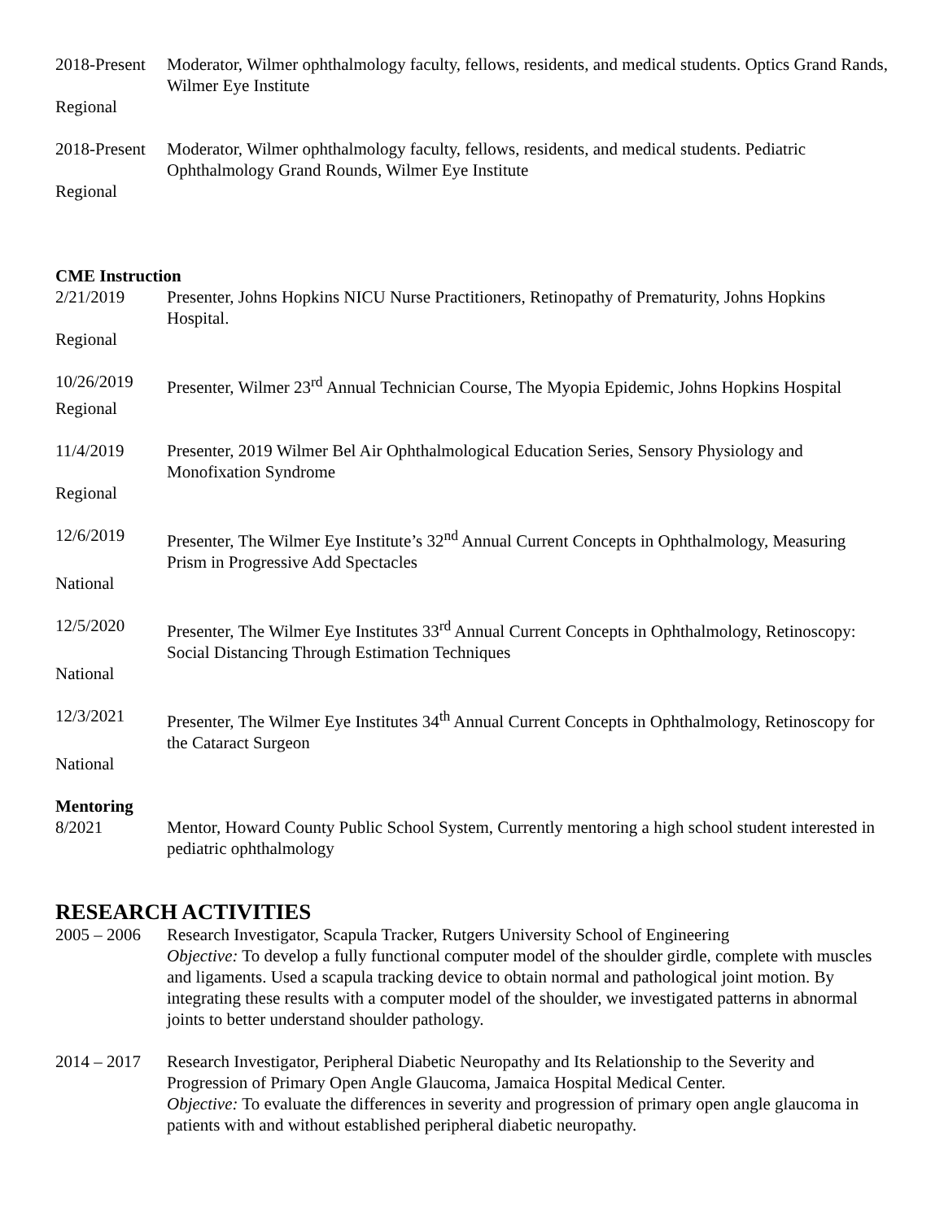2018-Present
Moderator, Wilmer ophthalmology faculty, fellows, residents, and medical students. Optics Grand Rands, Wilmer Eye Institute
Regional
2018-Present
Moderator, Wilmer ophthalmology faculty, fellows, residents, and medical students. Pediatric Ophthalmology Grand Rounds, Wilmer Eye Institute
Regional
CME Instruction
2/21/2019 Presenter, Johns Hopkins NICU Nurse Practitioners, Retinopathy of Prematurity, Johns Hopkins Hospital.
Regional
10/26/2019 Presenter, Wilmer 23<sup>rd</sup> Annual Technician Course, The Myopia Epidemic, Johns Hopkins Hospital
Regional
11/4/2019 Presenter, 2019 Wilmer Bel Air Ophthalmological Education Series, Sensory Physiology and Monofixation Syndrome
Regional
12/6/2019 Presenter, The Wilmer Eye Institute’s 32<sup>nd</sup> Annual Current Concepts in Ophthalmology, Measuring Prism in Progressive Add Spectacles
National
12/5/2020 Presenter, The Wilmer Eye Institutes 33<sup>rd</sup> Annual Current Concepts in Ophthalmology, Retinoscopy: Social Distancing Through Estimation Techniques
National
12/3/2021 Presenter, The Wilmer Eye Institutes 34<sup>th</sup> Annual Current Concepts in Ophthalmology, Retinoscopy for the Cataract Surgeon
National
Mentoring
8/2021 Mentor, Howard County Public School System, Currently mentoring a high school student interested in pediatric ophthalmology
RESEARCH ACTIVITIES
2005 – 2006
Research Investigator, Scapula Tracker, Rutgers University School of Engineering
Objective: To develop a fully functional computer model of the shoulder girdle, complete with muscles and ligaments. Used a scapula tracking device to obtain normal and pathological joint motion. By integrating these results with a computer model of the shoulder, we investigated patterns in abnormal joints to better understand shoulder pathology.
2014 – 2017
Research Investigator, Peripheral Diabetic Neuropathy and Its Relationship to the Severity and Progression of Primary Open Angle Glaucoma, Jamaica Hospital Medical Center.
Objective: To evaluate the differences in severity and progression of primary open angle glaucoma in patients with and without established peripheral diabetic neuropathy.